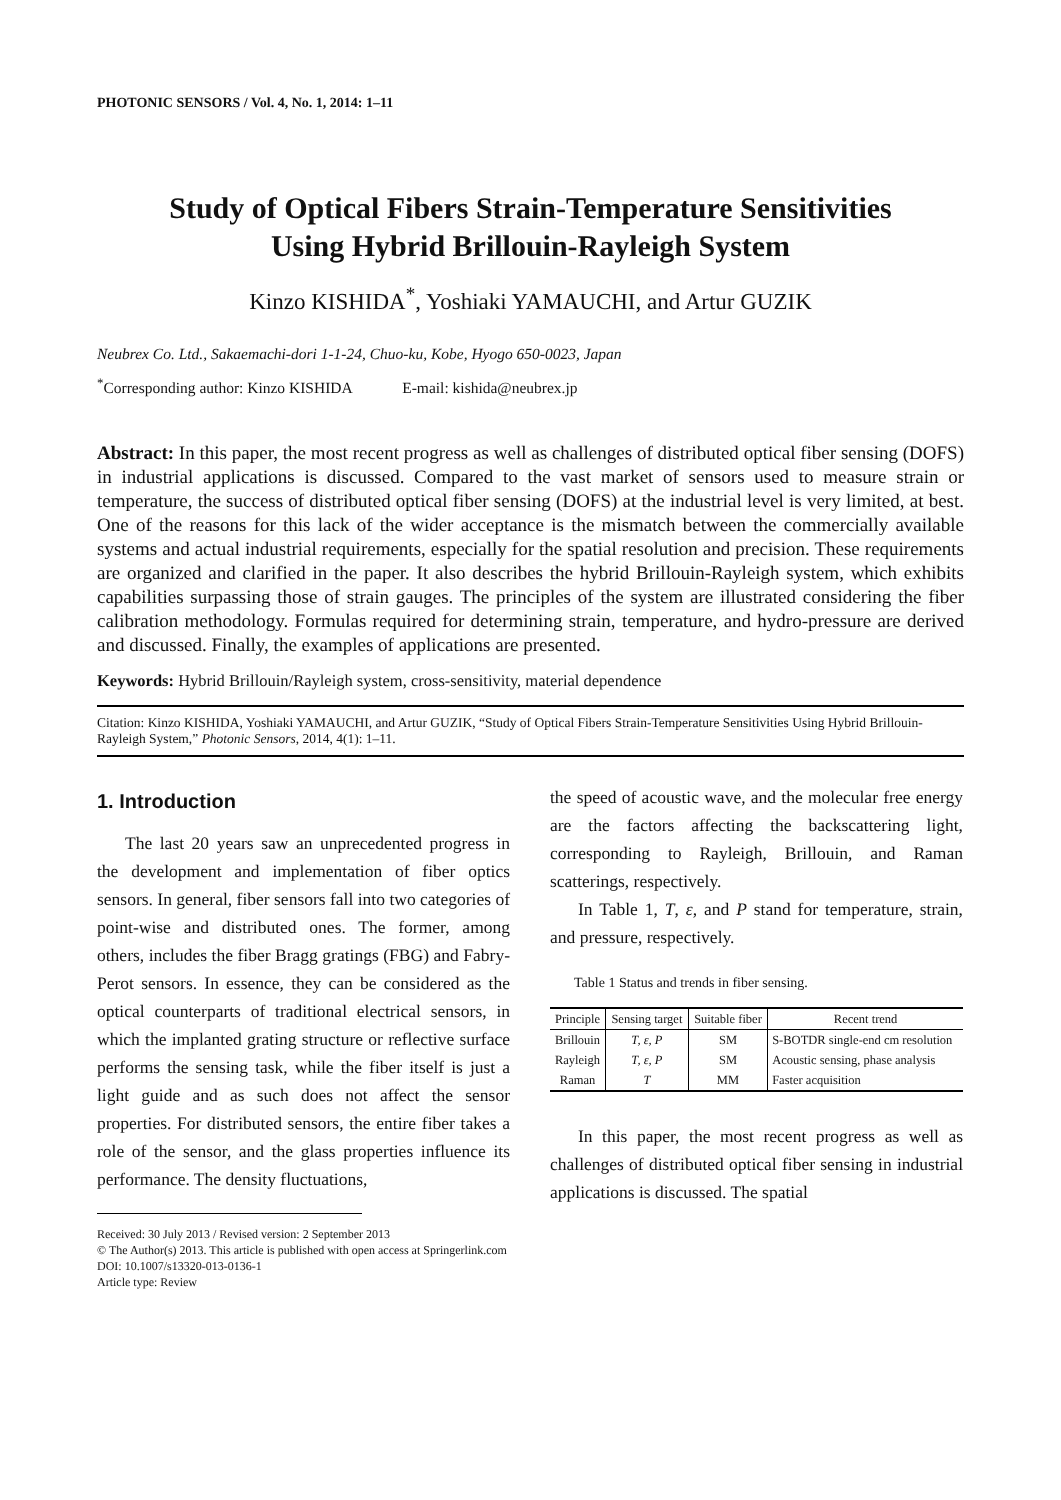PHOTONIC SENSORS / Vol. 4, No. 1, 2014: 1–11
Study of Optical Fibers Strain-Temperature Sensitivities
Using Hybrid Brillouin-Rayleigh System
Kinzo KISHIDA<sup>*</sup>, Yoshiaki YAMAUCHI, and Artur GUZIK
Neubrex Co. Ltd., Sakaemachi-dori 1-1-24, Chuo-ku, Kobe, Hyogo 650-0023, Japan
<sup>*</sup> Corresponding author: Kinzo KISHIDA E-mail: kishida@neubrex.jp
Abstract: In this paper, the most recent progress as well as challenges of distributed optical fiber sensing (DOFS) in industrial applications is discussed. Compared to the vast market of sensors used to measure strain or temperature, the success of distributed optical fiber sensing (DOFS) at the industrial level is very limited, at best. One of the reasons for this lack of the wider acceptance is the mismatch between the commercially available systems and actual industrial requirements, especially for the spatial resolution and precision. These requirements are organized and clarified in the paper. It also describes the hybrid Brillouin-Rayleigh system, which exhibits capabilities surpassing those of strain gauges. The principles of the system are illustrated considering the fiber calibration methodology. Formulas required for determining strain, temperature, and hydro-pressure are derived and discussed. Finally, the examples of applications are presented.
Keywords: Hybrid Brillouin/Rayleigh system, cross-sensitivity, material dependence
Citation: Kinzo KISHIDA, Yoshiaki YAMAUCHI, and Artur GUZIK, “Study of Optical Fibers Strain-Temperature Sensitivities Using Hybrid Brillouin-Rayleigh System,” Photonic Sensors, 2014, 4(1): 1–11.
1. Introduction
The last 20 years saw an unprecedented progress in the development and implementation of fiber optics sensors. In general, fiber sensors fall into two categories of point-wise and distributed ones. The former, among others, includes the fiber Bragg gratings (FBG) and Fabry-Perot sensors. In essence, they can be considered as the optical counterparts of traditional electrical sensors, in which the implanted grating structure or reflective surface performs the sensing task, while the fiber itself is just a light guide and as such does not affect the sensor properties. For distributed sensors, the entire fiber takes a role of the sensor, and the glass properties influence its performance. The density fluctuations,
Received: 30 July 2013 / Revised version: 2 September 2013
© The Author(s) 2013. This article is published with open access at Springerlink.com
DOI: 10.1007/s13320-013-0136-1
Article type: Review
the speed of acoustic wave, and the molecular free energy are the factors affecting the backscattering light, corresponding to Rayleigh, Brillouin, and Raman scatterings, respectively.
In Table 1, T, ε, and P stand for temperature, strain, and pressure, respectively.
Table 1 Status and trends in fiber sensing.
| Principle | Sensing target | Suitable fiber | Recent trend |
| --- | --- | --- | --- |
| Brillouin | T, ε, P | SM | S-BOTDR single-end cm resolution |
| Rayleigh | T, ε, P | SM | Acoustic sensing, phase analysis |
| Raman | T | MM | Faster acquisition |
In this paper, the most recent progress as well as challenges of distributed optical fiber sensing in industrial applications is discussed. The spatial